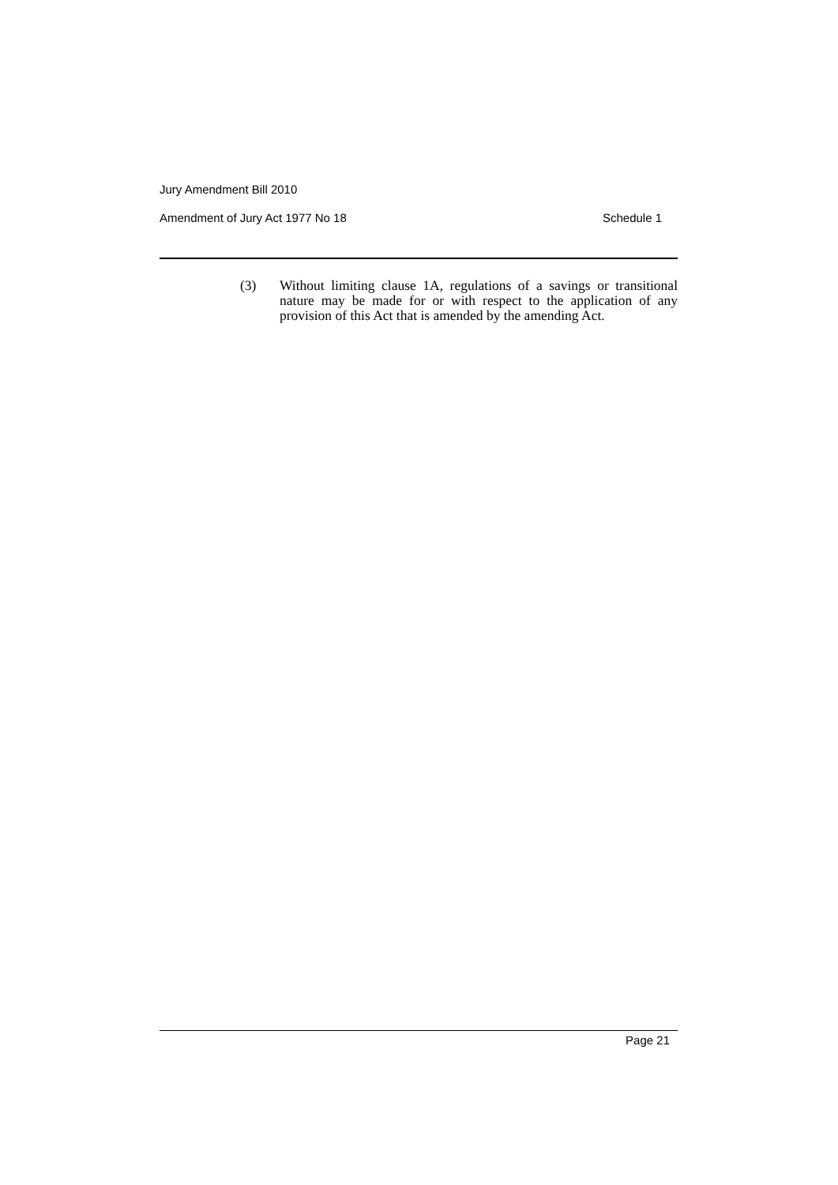Jury Amendment Bill 2010
Amendment of Jury Act 1977 No 18 Schedule 1
(3) Without limiting clause 1A, regulations of a savings or transitional nature may be made for or with respect to the application of any provision of this Act that is amended by the amending Act.
Page 21